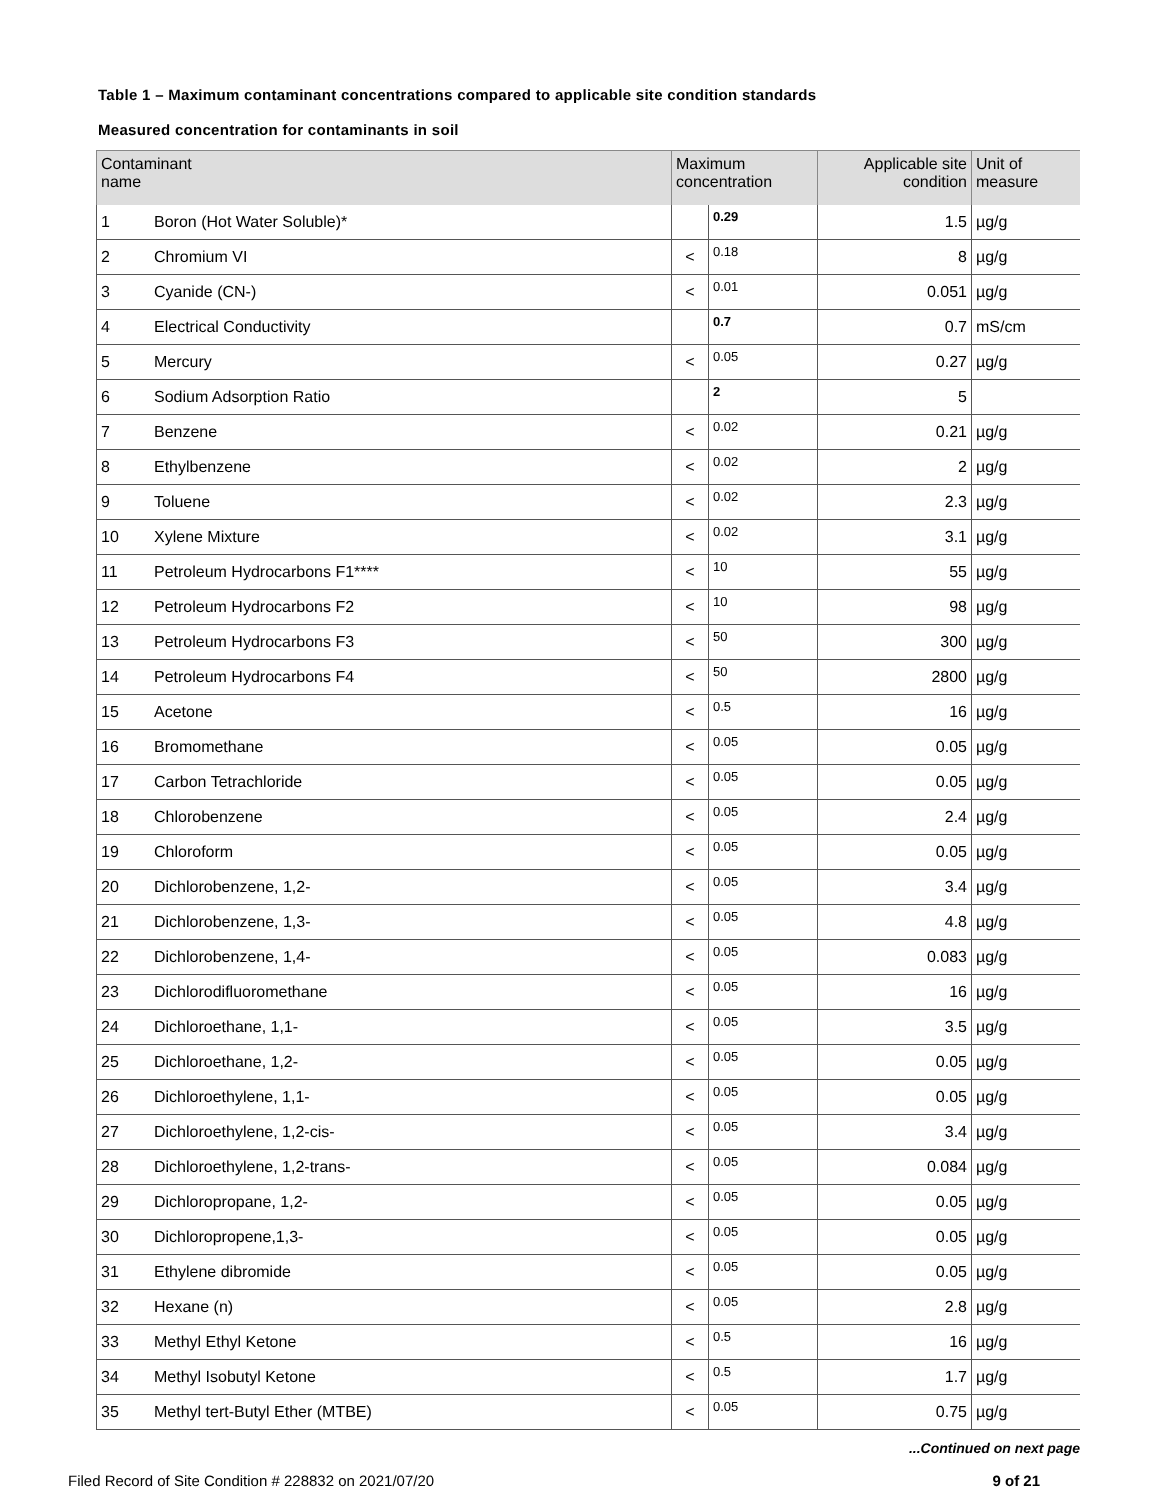Table 1 – Maximum contaminant concentrations compared to applicable site condition standards
Measured concentration for contaminants in soil
| Contaminant name | | Maximum concentration | | Applicable site condition | Unit of measure |
| --- | --- | --- | --- | --- | --- |
| 1 | Boron (Hot Water Soluble)* | | 0.29 | 1.5 | µg/g |
| 2 | Chromium VI | < | 0.18 | 8 | µg/g |
| 3 | Cyanide (CN-) | < | 0.01 | 0.051 | µg/g |
| 4 | Electrical Conductivity | | 0.7 | 0.7 | mS/cm |
| 5 | Mercury | < | 0.05 | 0.27 | µg/g |
| 6 | Sodium Adsorption Ratio | | 2 | 5 | |
| 7 | Benzene | < | 0.02 | 0.21 | µg/g |
| 8 | Ethylbenzene | < | 0.02 | 2 | µg/g |
| 9 | Toluene | < | 0.02 | 2.3 | µg/g |
| 10 | Xylene Mixture | < | 0.02 | 3.1 | µg/g |
| 11 | Petroleum Hydrocarbons F1**** | < | 10 | 55 | µg/g |
| 12 | Petroleum Hydrocarbons F2 | < | 10 | 98 | µg/g |
| 13 | Petroleum Hydrocarbons F3 | < | 50 | 300 | µg/g |
| 14 | Petroleum Hydrocarbons F4 | < | 50 | 2800 | µg/g |
| 15 | Acetone | < | 0.5 | 16 | µg/g |
| 16 | Bromomethane | < | 0.05 | 0.05 | µg/g |
| 17 | Carbon Tetrachloride | < | 0.05 | 0.05 | µg/g |
| 18 | Chlorobenzene | < | 0.05 | 2.4 | µg/g |
| 19 | Chloroform | < | 0.05 | 0.05 | µg/g |
| 20 | Dichlorobenzene, 1,2- | < | 0.05 | 3.4 | µg/g |
| 21 | Dichlorobenzene, 1,3- | < | 0.05 | 4.8 | µg/g |
| 22 | Dichlorobenzene, 1,4- | < | 0.05 | 0.083 | µg/g |
| 23 | Dichlorodifluoromethane | < | 0.05 | 16 | µg/g |
| 24 | Dichloroethane, 1,1- | < | 0.05 | 3.5 | µg/g |
| 25 | Dichloroethane, 1,2- | < | 0.05 | 0.05 | µg/g |
| 26 | Dichloroethylene, 1,1- | < | 0.05 | 0.05 | µg/g |
| 27 | Dichloroethylene, 1,2-cis- | < | 0.05 | 3.4 | µg/g |
| 28 | Dichloroethylene, 1,2-trans- | < | 0.05 | 0.084 | µg/g |
| 29 | Dichloropropane, 1,2- | < | 0.05 | 0.05 | µg/g |
| 30 | Dichloropropene,1,3- | < | 0.05 | 0.05 | µg/g |
| 31 | Ethylene dibromide | < | 0.05 | 0.05 | µg/g |
| 32 | Hexane (n) | < | 0.05 | 2.8 | µg/g |
| 33 | Methyl Ethyl Ketone | < | 0.5 | 16 | µg/g |
| 34 | Methyl Isobutyl Ketone | < | 0.5 | 1.7 | µg/g |
| 35 | Methyl tert-Butyl Ether (MTBE) | < | 0.05 | 0.75 | µg/g |
...Continued on next page
Filed Record of Site Condition # 228832 on 2021/07/20 9 of 21